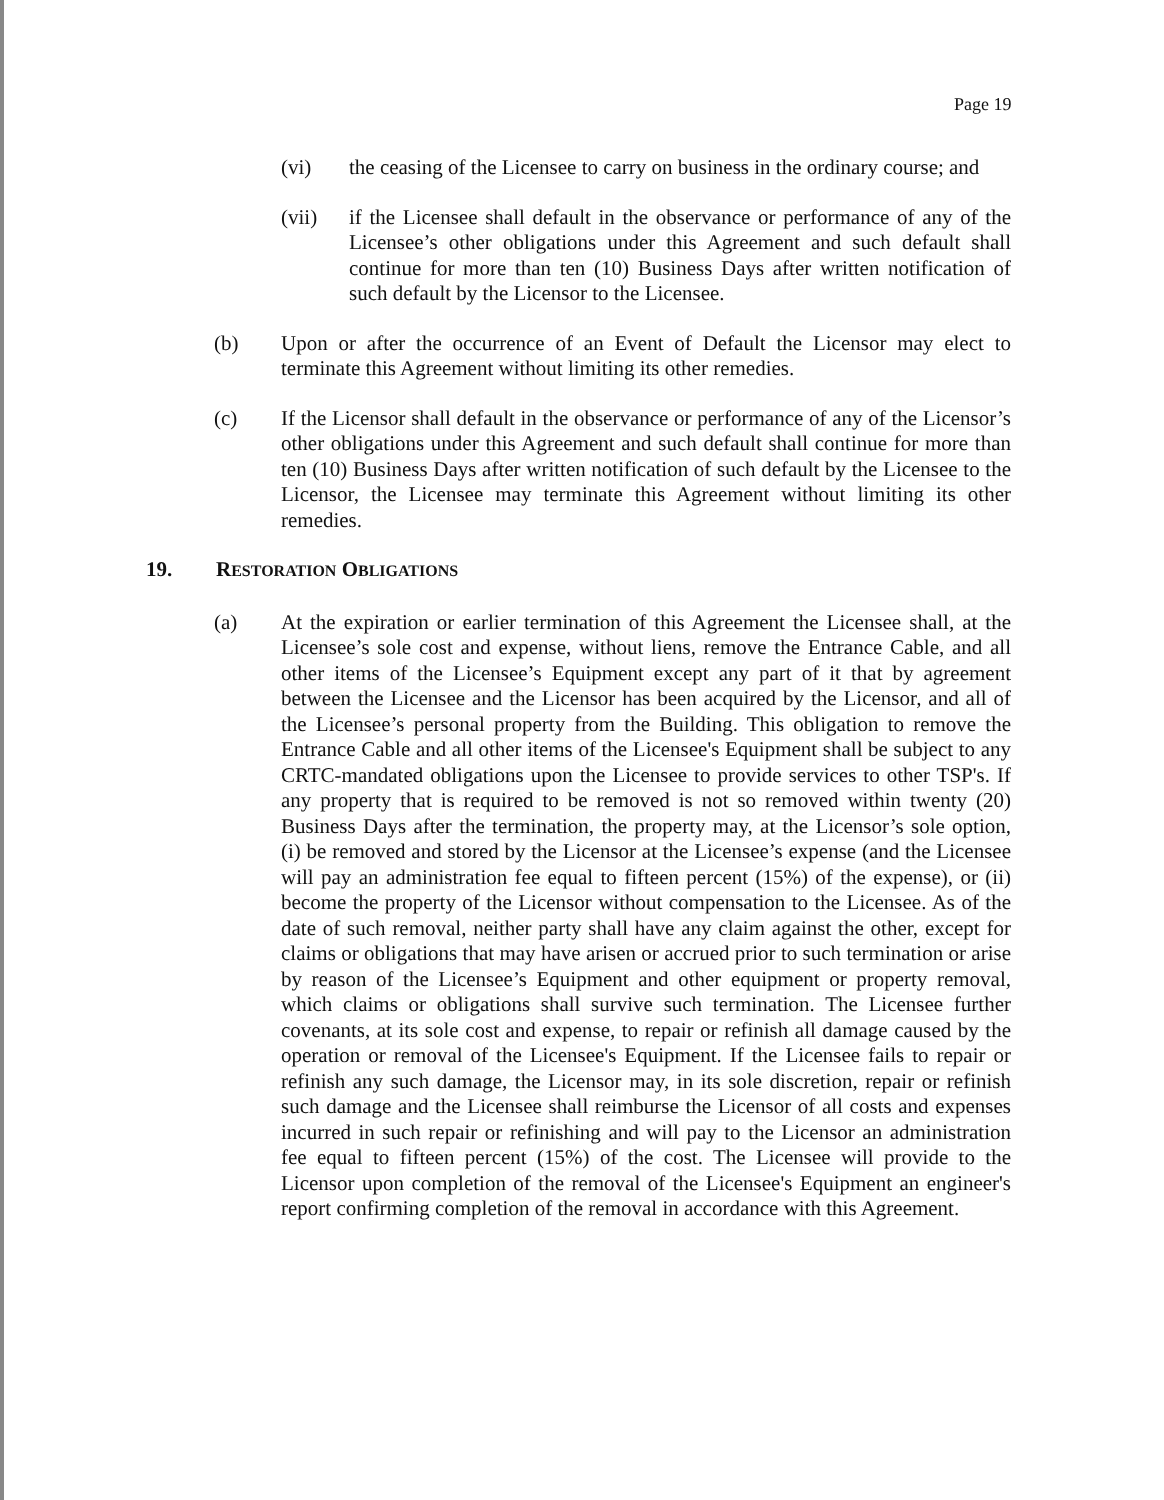Page 19
(vi) the ceasing of the Licensee to carry on business in the ordinary course; and
(vii) if the Licensee shall default in the observance or performance of any of the Licensee’s other obligations under this Agreement and such default shall continue for more than ten (10) Business Days after written notification of such default by the Licensor to the Licensee.
(b) Upon or after the occurrence of an Event of Default the Licensor may elect to terminate this Agreement without limiting its other remedies.
(c) If the Licensor shall default in the observance or performance of any of the Licensor’s other obligations under this Agreement and such default shall continue for more than ten (10) Business Days after written notification of such default by the Licensee to the Licensor, the Licensee may terminate this Agreement without limiting its other remedies.
19. RESTORATION OBLIGATIONS
(a) At the expiration or earlier termination of this Agreement the Licensee shall, at the Licensee’s sole cost and expense, without liens, remove the Entrance Cable, and all other items of the Licensee’s Equipment except any part of it that by agreement between the Licensee and the Licensor has been acquired by the Licensor, and all of the Licensee’s personal property from the Building. This obligation to remove the Entrance Cable and all other items of the Licensee's Equipment shall be subject to any CRTC-mandated obligations upon the Licensee to provide services to other TSP's. If any property that is required to be removed is not so removed within twenty (20) Business Days after the termination, the property may, at the Licensor’s sole option, (i) be removed and stored by the Licensor at the Licensee’s expense (and the Licensee will pay an administration fee equal to fifteen percent (15%) of the expense), or (ii) become the property of the Licensor without compensation to the Licensee. As of the date of such removal, neither party shall have any claim against the other, except for claims or obligations that may have arisen or accrued prior to such termination or arise by reason of the Licensee’s Equipment and other equipment or property removal, which claims or obligations shall survive such termination. The Licensee further covenants, at its sole cost and expense, to repair or refinish all damage caused by the operation or removal of the Licensee's Equipment. If the Licensee fails to repair or refinish any such damage, the Licensor may, in its sole discretion, repair or refinish such damage and the Licensee shall reimburse the Licensor of all costs and expenses incurred in such repair or refinishing and will pay to the Licensor an administration fee equal to fifteen percent (15%) of the cost. The Licensee will provide to the Licensor upon completion of the removal of the Licensee's Equipment an engineer's report confirming completion of the removal in accordance with this Agreement.